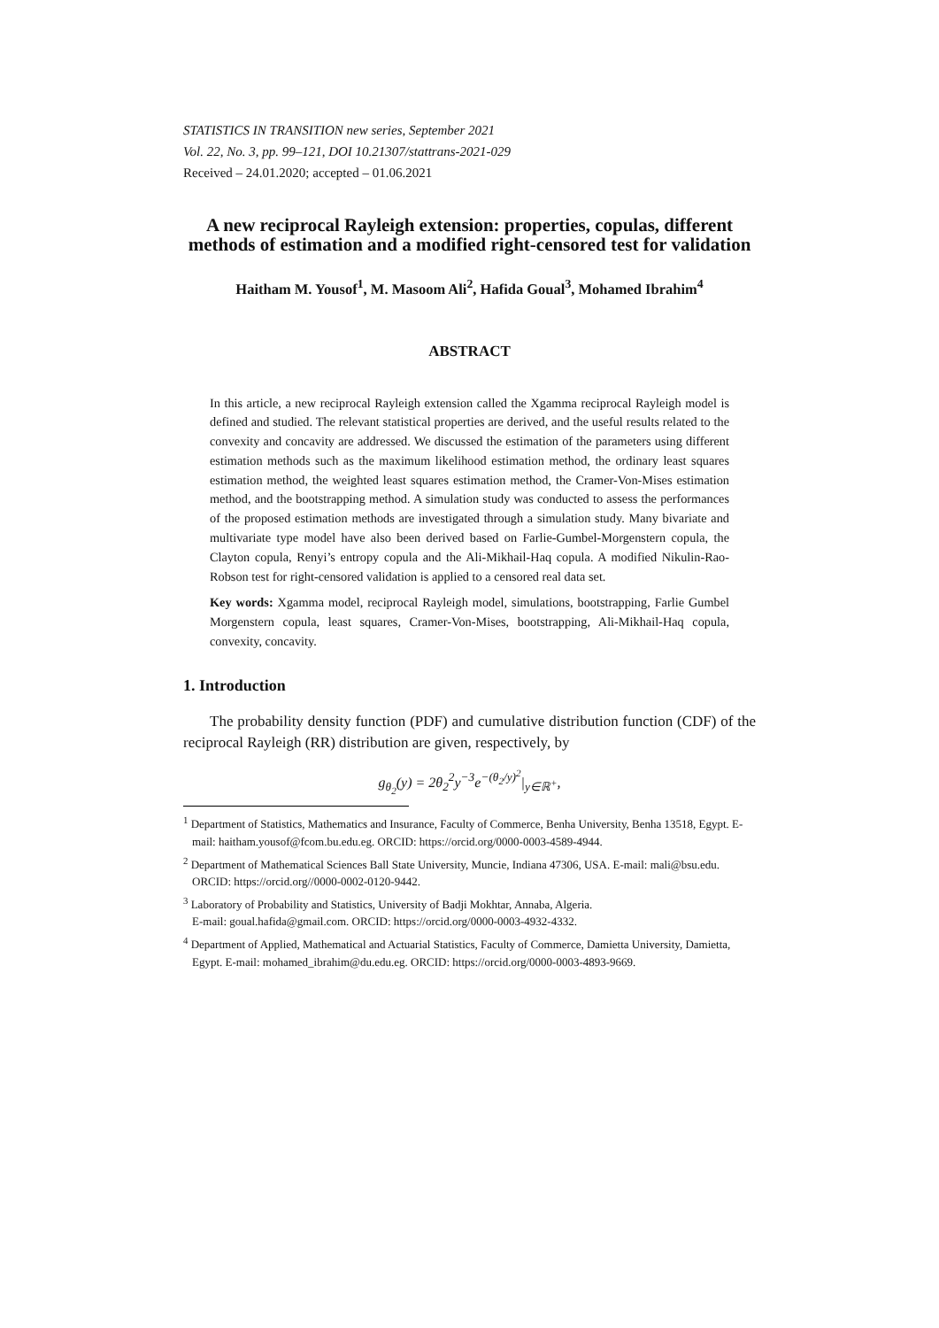STATISTICS IN TRANSITION new series, September 2021
Vol. 22, No. 3, pp. 99–121, DOI 10.21307/stattrans-2021-029
Received – 24.01.2020; accepted – 01.06.2021
A new reciprocal Rayleigh extension: properties, copulas, different methods of estimation and a modified right-censored test for validation
Haitham M. Yousof<sup>1</sup>, M. Masoom Ali<sup>2</sup>, Hafida Goual<sup>3</sup>, Mohamed Ibrahim<sup>4</sup>
ABSTRACT
In this article, a new reciprocal Rayleigh extension called the Xgamma reciprocal Rayleigh model is defined and studied. The relevant statistical properties are derived, and the useful results related to the convexity and concavity are addressed. We discussed the estimation of the parameters using different estimation methods such as the maximum likelihood estimation method, the ordinary least squares estimation method, the weighted least squares estimation method, the Cramer-Von-Mises estimation method, and the bootstrapping method. A simulation study was conducted to assess the performances of the proposed estimation methods are investigated through a simulation study. Many bivariate and multivariate type model have also been derived based on Farlie-Gumbel-Morgenstern copula, the Clayton copula, Renyi’s entropy copula and the Ali-Mikhail-Haq copula. A modified Nikulin-Rao-Robson test for right-censored validation is applied to a censored real data set.
Key words: Xgamma model, reciprocal Rayleigh model, simulations, bootstrapping, Farlie Gumbel Morgenstern copula, least squares, Cramer-Von-Mises, bootstrapping, Ali-Mikhail-Haq copula, convexity, concavity.
1. Introduction
The probability density function (PDF) and cumulative distribution function (CDF) of the reciprocal Rayleigh (RR) distribution are given, respectively, by
g<sub>θ<sub>2</sub></sub>(y) = 2θ<sub>2</sub><sup>2</sup>y<sup>−3</sup>e<sup>−(θ<sub>2</sub>/y)<sup>2</sup></sup>|<sub>y∈ℝ<sup>+</sup></sub>,
<sup>1</sup> Department of Statistics, Mathematics and Insurance, Faculty of Commerce, Benha University, Benha 13518, Egypt. E-mail: haitham.yousof@fcom.bu.edu.eg. ORCID: https://orcid.org/0000-0003-4589-4944.
<sup>2</sup> Department of Mathematical Sciences Ball State University, Muncie, Indiana 47306, USA. E-mail: mali@bsu.edu. ORCID: https://orcid.org//0000-0002-0120-9442.
<sup>3</sup> Laboratory of Probability and Statistics, University of Badji Mokhtar, Annaba, Algeria.
E-mail: goual.hafida@gmail.com. ORCID: https://orcid.org/0000-0003-4932-4332.
<sup>4</sup> Department of Applied, Mathematical and Actuarial Statistics, Faculty of Commerce, Damietta University, Damietta, Egypt. E-mail: mohamed_ibrahim@du.edu.eg. ORCID: https://orcid.org/0000-0003-4893-9669.